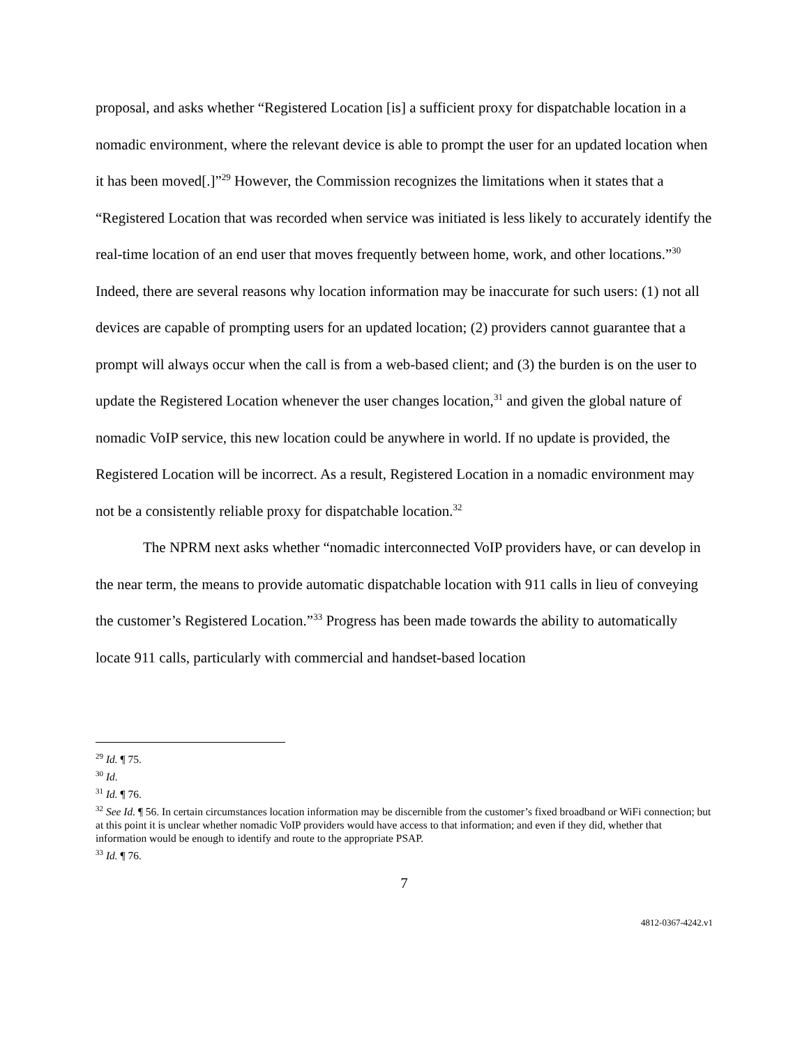proposal, and asks whether “Registered Location [is] a sufficient proxy for dispatchable location in a nomadic environment, where the relevant device is able to prompt the user for an updated location when it has been moved[.]”<sup>29</sup> However, the Commission recognizes the limitations when it states that a “Registered Location that was recorded when service was initiated is less likely to accurately identify the real-time location of an end user that moves frequently between home, work, and other locations.”<sup>30</sup> Indeed, there are several reasons why location information may be inaccurate for such users: (1) not all devices are capable of prompting users for an updated location; (2) providers cannot guarantee that a prompt will always occur when the call is from a web-based client; and (3) the burden is on the user to update the Registered Location whenever the user changes location,<sup>31</sup> and given the global nature of nomadic VoIP service, this new location could be anywhere in world. If no update is provided, the Registered Location will be incorrect. As a result, Registered Location in a nomadic environment may not be a consistently reliable proxy for dispatchable location.<sup>32</sup>
The NPRM next asks whether “nomadic interconnected VoIP providers have, or can develop in the near term, the means to provide automatic dispatchable location with 911 calls in lieu of conveying the customer’s Registered Location.”<sup>33</sup> Progress has been made towards the ability to automatically locate 911 calls, particularly with commercial and handset-based location
<sup>29</sup> Id. ¶ 75.
<sup>30</sup> Id.
<sup>31</sup> Id. ¶ 76.
<sup>32</sup> See Id. ¶ 56. In certain circumstances location information may be discernible from the customer’s fixed broadband or WiFi connection; but at this point it is unclear whether nomadic VoIP providers would have access to that information; and even if they did, whether that information would be enough to identify and route to the appropriate PSAP.
<sup>33</sup> Id. ¶ 76.
7
4812-0367-4242.v1